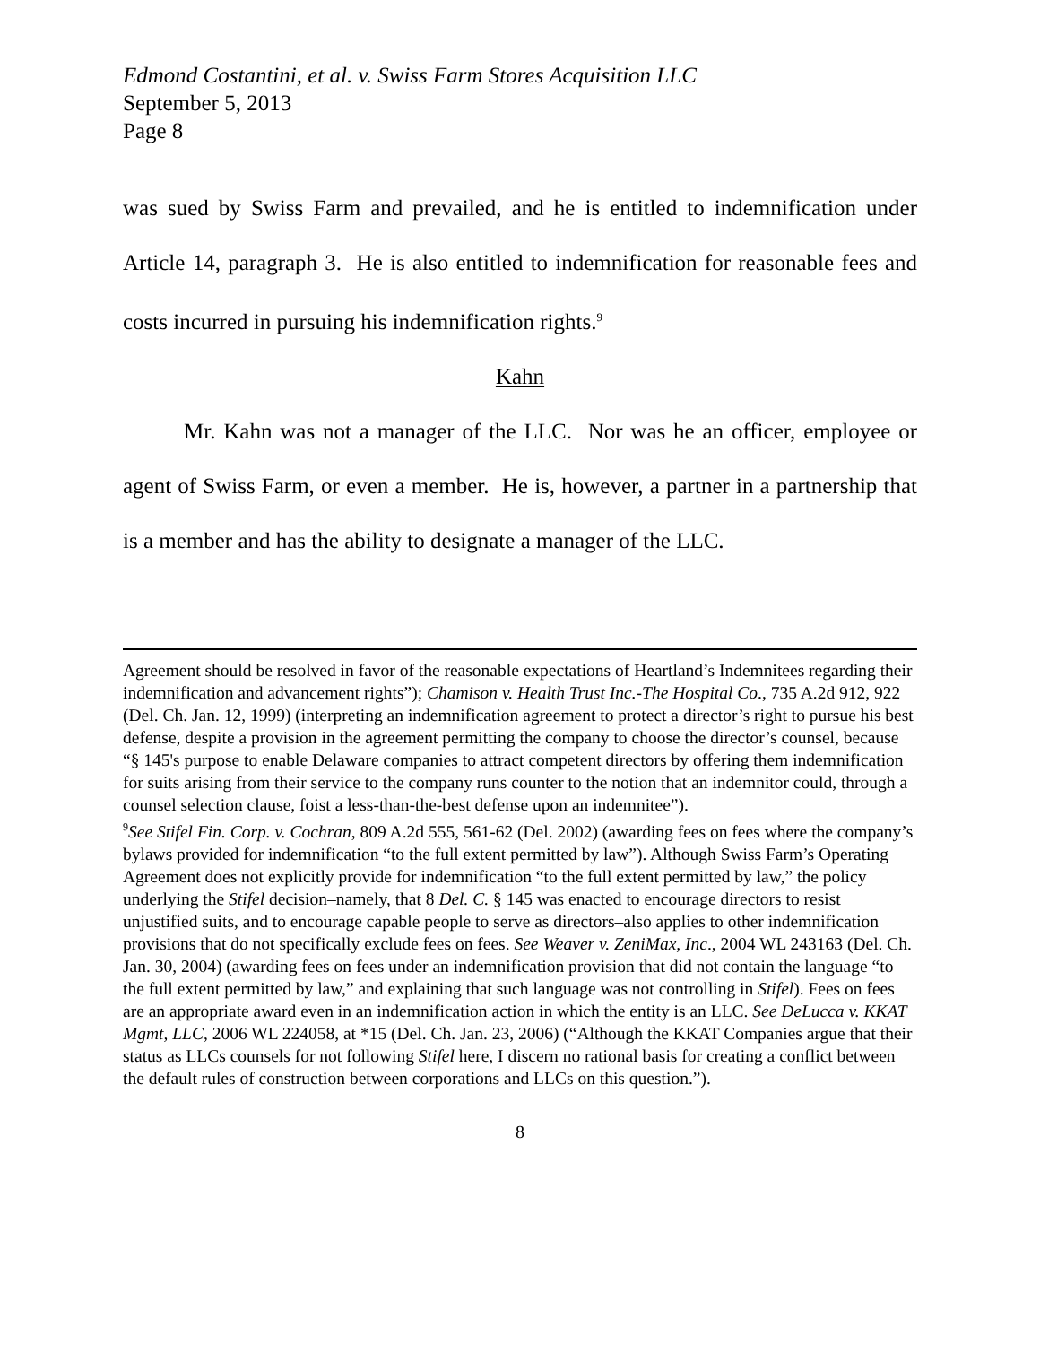Edmond Costantini, et al. v. Swiss Farm Stores Acquisition LLC
September 5, 2013
Page 8
was sued by Swiss Farm and prevailed, and he is entitled to indemnification under Article 14, paragraph 3. He is also entitled to indemnification for reasonable fees and costs incurred in pursuing his indemnification rights.<sup>9</sup>
Kahn
Mr. Kahn was not a manager of the LLC. Nor was he an officer, employee or agent of Swiss Farm, or even a member. He is, however, a partner in a partnership that is a member and has the ability to designate a manager of the LLC.
Agreement should be resolved in favor of the reasonable expectations of Heartland’s Indemnitees regarding their indemnification and advancement rights”); Chamison v. Health Trust Inc.-The Hospital Co., 735 A.2d 912, 922 (Del. Ch. Jan. 12, 1999) (interpreting an indemnification agreement to protect a director’s right to pursue his best defense, despite a provision in the agreement permitting the company to choose the director’s counsel, because “§ 145's purpose to enable Delaware companies to attract competent directors by offering them indemnification for suits arising from their service to the company runs counter to the notion that an indemnitor could, through a counsel selection clause, foist a less-than-the-best defense upon an indemnitee”).
<sup>9</sup> See Stifel Fin. Corp. v. Cochran, 809 A.2d 555, 561-62 (Del. 2002) (awarding fees on fees where the company’s bylaws provided for indemnification “to the full extent permitted by law”). Although Swiss Farm’s Operating Agreement does not explicitly provide for indemnification “to the full extent permitted by law,” the policy underlying the Stifel decision–namely, that 8 Del. C. § 145 was enacted to encourage directors to resist unjustified suits, and to encourage capable people to serve as directors–also applies to other indemnification provisions that do not specifically exclude fees on fees. See Weaver v. ZeniMax, Inc., 2004 WL 243163 (Del. Ch. Jan. 30, 2004) (awarding fees on fees under an indemnification provision that did not contain the language “to the full extent permitted by law,” and explaining that such language was not controlling in Stifel). Fees on fees are an appropriate award even in an indemnification action in which the entity is an LLC. See DeLucca v. KKAT Mgmt, LLC, 2006 WL 224058, at *15 (Del. Ch. Jan. 23, 2006) (“Although the KKAT Companies argue that their status as LLCs counsels for not following Stifel here, I discern no rational basis for creating a conflict between the default rules of construction between corporations and LLCs on this question.”).
8